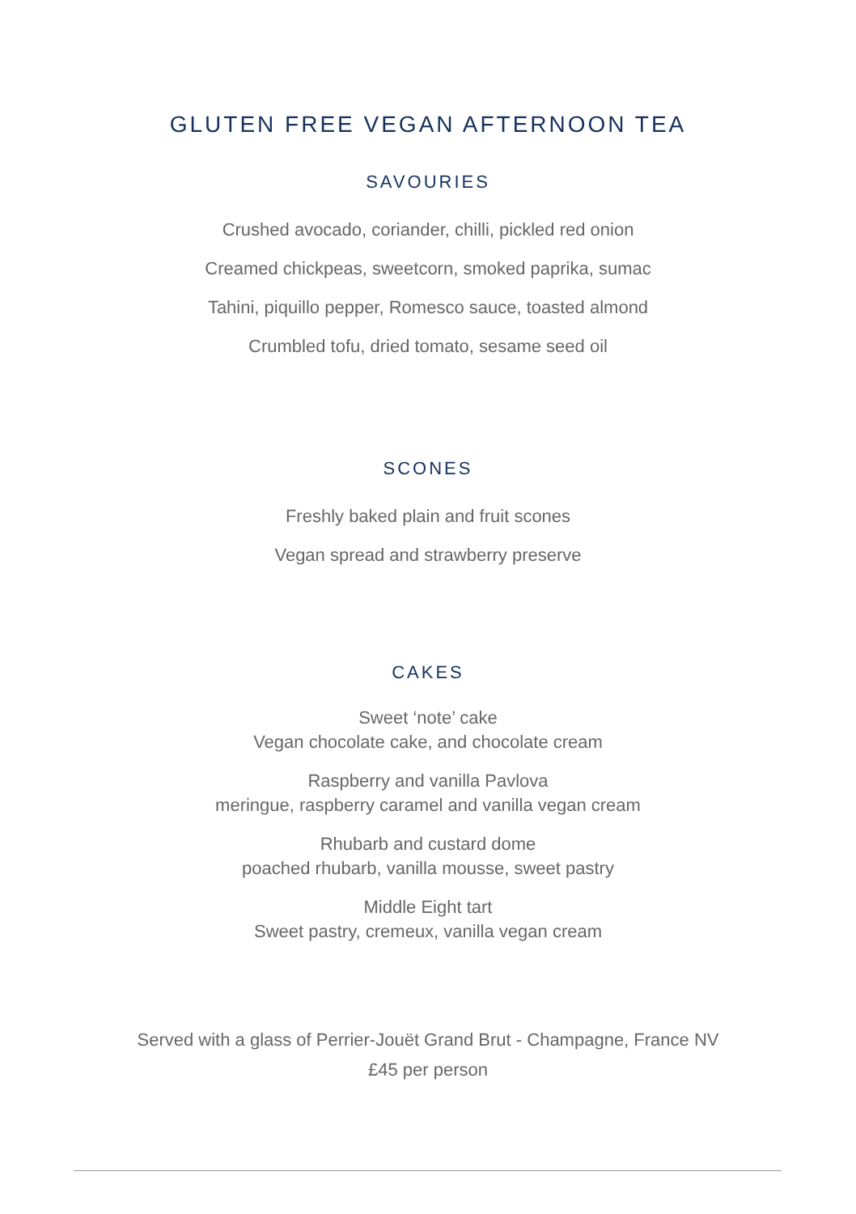GLUTEN FREE VEGAN AFTERNOON TEA
SAVOURIES
Crushed avocado, coriander, chilli, pickled red onion
Creamed chickpeas, sweetcorn, smoked paprika, sumac
Tahini, piquillo pepper, Romesco sauce, toasted almond
Crumbled tofu, dried tomato, sesame seed oil
SCONES
Freshly baked plain and fruit scones
Vegan spread and strawberry preserve
CAKES
Sweet ‘note’ cake
Vegan chocolate cake, and chocolate cream
Raspberry and vanilla Pavlova
meringue, raspberry caramel and vanilla vegan cream
Rhubarb and custard dome
poached rhubarb, vanilla mousse, sweet pastry
Middle Eight tart
Sweet pastry, cremeux, vanilla vegan cream
Served with a glass of Perrier-Jouët Grand Brut - Champagne, France NV
£45 per person